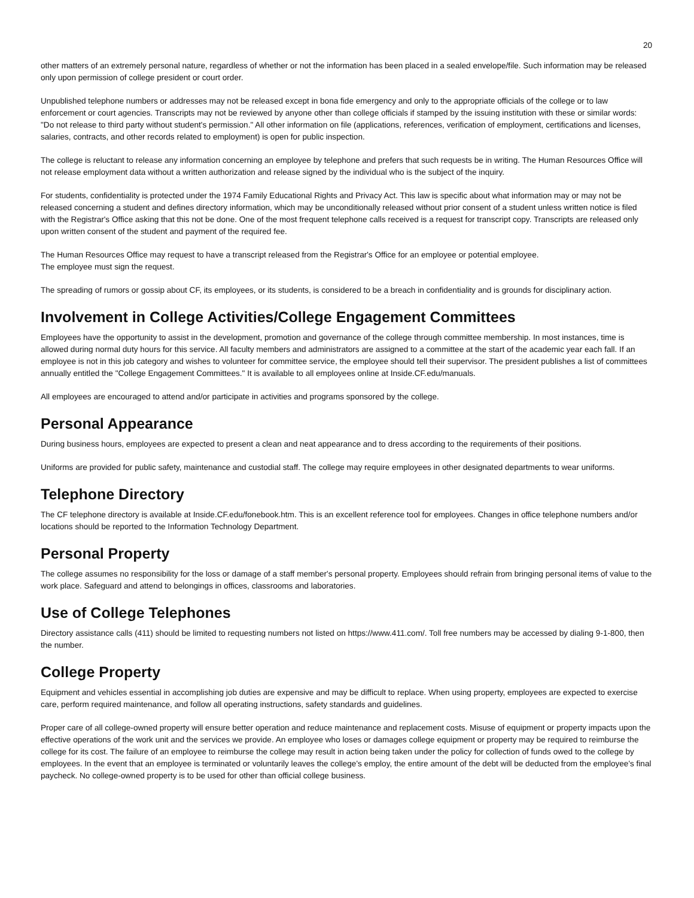20
other matters of an extremely personal nature, regardless of whether or not the information has been placed in a sealed envelope/file. Such information may be released only upon permission of college president or court order.
Unpublished telephone numbers or addresses may not be released except in bona fide emergency and only to the appropriate officials of the college or to law enforcement or court agencies. Transcripts may not be reviewed by anyone other than college officials if stamped by the issuing institution with these or similar words: "Do not release to third party without student's permission." All other information on file (applications, references, verification of employment, certifications and licenses, salaries, contracts, and other records related to employment) is open for public inspection.
The college is reluctant to release any information concerning an employee by telephone and prefers that such requests be in writing. The Human Resources Office will not release employment data without a written authorization and release signed by the individual who is the subject of the inquiry.
For students, confidentiality is protected under the 1974 Family Educational Rights and Privacy Act. This law is specific about what information may or may not be released concerning a student and defines directory information, which may be unconditionally released without prior consent of a student unless written notice is filed with the Registrar's Office asking that this not be done. One of the most frequent telephone calls received is a request for transcript copy. Transcripts are released only upon written consent of the student and payment of the required fee.
The Human Resources Office may request to have a transcript released from the Registrar's Office for an employee or potential employee.
The employee must sign the request.
The spreading of rumors or gossip about CF, its employees, or its students, is considered to be a breach in confidentiality and is grounds for disciplinary action.
Involvement in College Activities/College Engagement Committees
Employees have the opportunity to assist in the development, promotion and governance of the college through committee membership. In most instances, time is allowed during normal duty hours for this service. All faculty members and administrators are assigned to a committee at the start of the academic year each fall. If an employee is not in this job category and wishes to volunteer for committee service, the employee should tell their supervisor. The president publishes a list of committees annually entitled the "College Engagement Committees." It is available to all employees online at Inside.CF.edu/manuals.
All employees are encouraged to attend and/or participate in activities and programs sponsored by the college.
Personal Appearance
During business hours, employees are expected to present a clean and neat appearance and to dress according to the requirements of their positions.
Uniforms are provided for public safety, maintenance and custodial staff. The college may require employees in other designated departments to wear uniforms.
Telephone Directory
The CF telephone directory is available at Inside.CF.edu/fonebook.htm. This is an excellent reference tool for employees. Changes in office telephone numbers and/or locations should be reported to the Information Technology Department.
Personal Property
The college assumes no responsibility for the loss or damage of a staff member's personal property. Employees should refrain from bringing personal items of value to the work place. Safeguard and attend to belongings in offices, classrooms and laboratories.
Use of College Telephones
Directory assistance calls (411) should be limited to requesting numbers not listed on https://www.411.com/. Toll free numbers may be accessed by dialing 9-1-800, then the number.
College Property
Equipment and vehicles essential in accomplishing job duties are expensive and may be difficult to replace. When using property, employees are expected to exercise care, perform required maintenance, and follow all operating instructions, safety standards and guidelines.
Proper care of all college-owned property will ensure better operation and reduce maintenance and replacement costs. Misuse of equipment or property impacts upon the effective operations of the work unit and the services we provide. An employee who loses or damages college equipment or property may be required to reimburse the college for its cost. The failure of an employee to reimburse the college may result in action being taken under the policy for collection of funds owed to the college by employees. In the event that an employee is terminated or voluntarily leaves the college's employ, the entire amount of the debt will be deducted from the employee's final paycheck. No college-owned property is to be used for other than official college business.